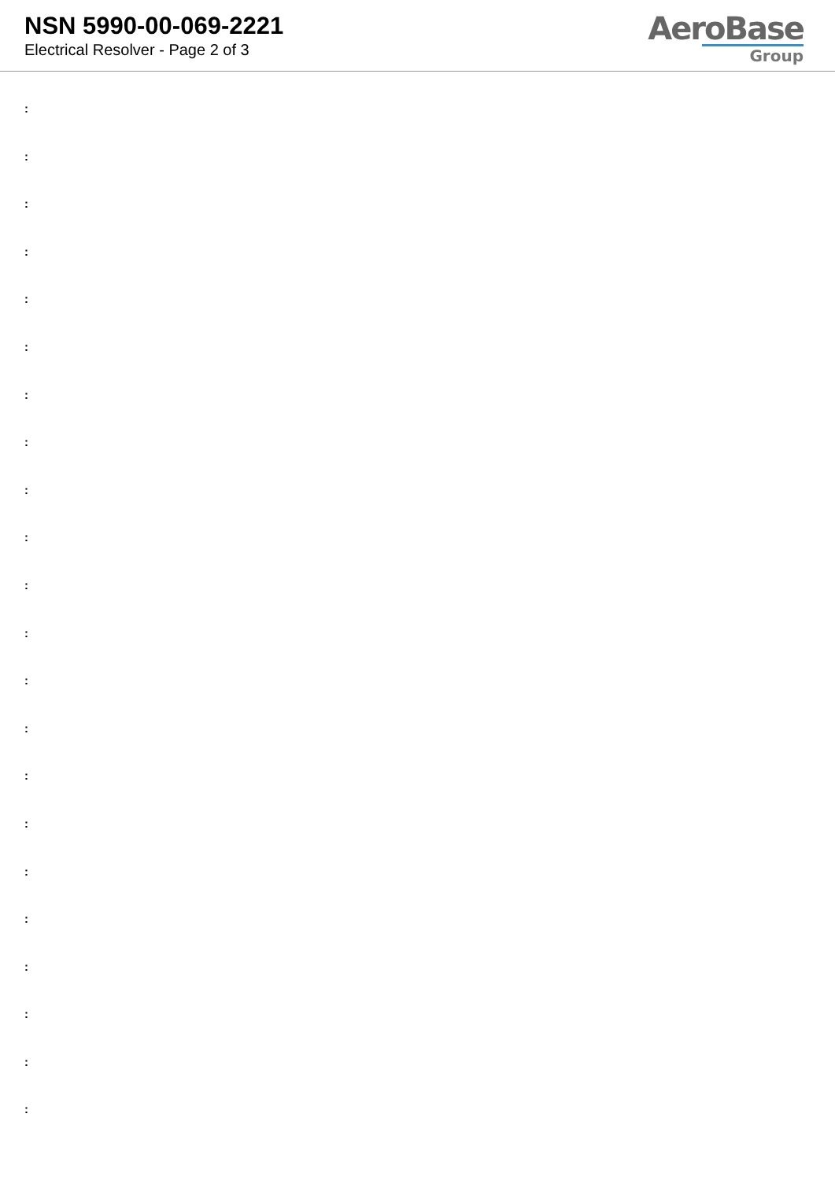NSN 5990-00-069-2221
Electrical Resolver - Page 2 of 3
AeroBase
Group
:
:
:
:
:
:
:
:
:
:
:
:
:
:
:
:
:
:
:
:
:
: